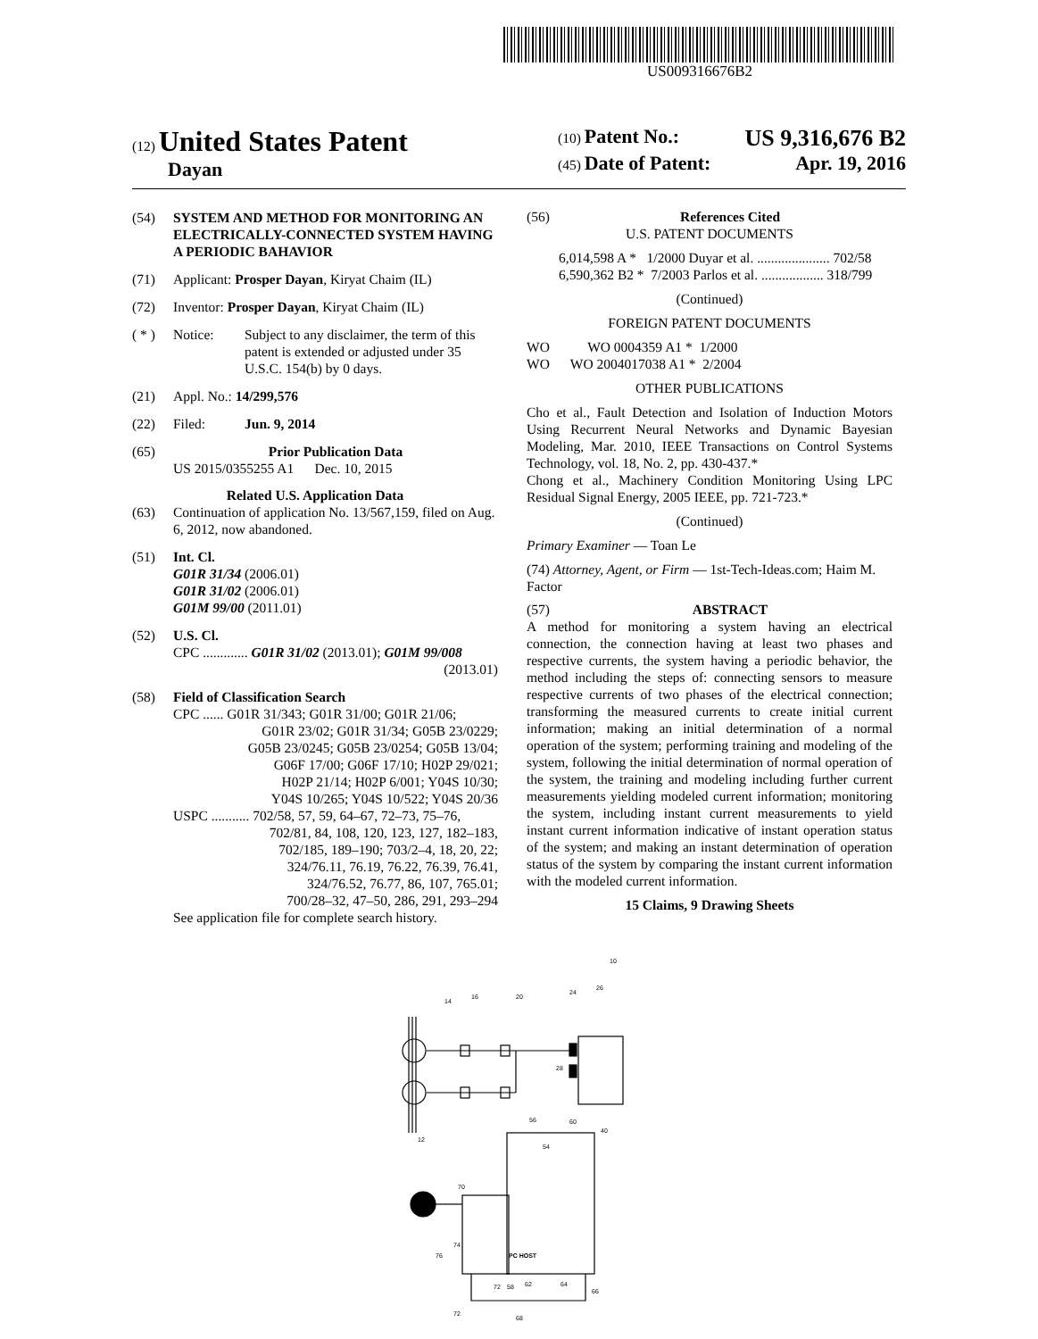US009316676B2
(12) United States Patent
Dayan
(10) Patent No.: US 9,316,676 B2
(45) Date of Patent: Apr. 19, 2016
(54) SYSTEM AND METHOD FOR MONITORING AN ELECTRICALLY-CONNECTED SYSTEM HAVING A PERIODIC BAHAVIOR
(71) Applicant: Prosper Dayan, Kiryat Chaim (IL)
(72) Inventor: Prosper Dayan, Kiryat Chaim (IL)
( * ) Notice: Subject to any disclaimer, the term of this patent is extended or adjusted under 35 U.S.C. 154(b) by 0 days.
(21) Appl. No.: 14/299,576
(22) Filed: Jun. 9, 2014
(65) Prior Publication Data
US 2015/0355255 A1 Dec. 10, 2015
Related U.S. Application Data
(63) Continuation of application No. 13/567,159, filed on Aug. 6, 2012, now abandoned.
(51) Int. Cl.
G01R 31/34 (2006.01)
G01R 31/02 (2006.01)
G01M 99/00 (2011.01)
(52) U.S. Cl.
CPC ............. G01R 31/02 (2013.01); G01M 99/008
(2013.01)
(58) Field of Classification Search
CPC ...... G01R 31/343; G01R 31/00; G01R 21/06;
G01R 23/02; G01R 31/34; G05B 23/0229;
G05B 23/0245; G05B 23/0254; G05B 13/04;
G06F 17/00; G06F 17/10; H02P 29/021;
H02P 21/14; H02P 6/001; Y04S 10/30;
Y04S 10/265; Y04S 10/522; Y04S 20/36
USPC ........... 702/58, 57, 59, 64–67, 72–73, 75–76,
702/81, 84, 108, 120, 123, 127, 182–183,
702/185, 189–190; 703/2–4, 18, 20, 22;
324/76.11, 76.19, 76.22, 76.39, 76.41,
324/76.52, 76.77, 86, 107, 765.01;
700/28–32, 47–50, 286, 291, 293–294
See application file for complete search history.
(56) References Cited
U.S. PATENT DOCUMENTS
6,014,598 A * 1/2000 Duyar et al. ..................... 702/58
6,590,362 B2 * 7/2003 Parlos et al. .................. 318/799
(Continued)
FOREIGN PATENT DOCUMENTS
WO WO 0004359 A1 * 1/2000
WO WO 2004017038 A1 * 2/2004
OTHER PUBLICATIONS
Cho et al., Fault Detection and Isolation of Induction Motors Using Recurrent Neural Networks and Dynamic Bayesian Modeling, Mar. 2010, IEEE Transactions on Control Systems Technology, vol. 18, No. 2, pp. 430-437.*
Chong et al., Machinery Condition Monitoring Using LPC Residual Signal Energy, 2005 IEEE, pp. 721-723.*
(Continued)
Primary Examiner — Toan Le
(74) Attorney, Agent, or Firm — 1st-Tech-Ideas.com; Haim M. Factor
(57) ABSTRACT
A method for monitoring a system having an electrical connection, the connection having at least two phases and respective currents, the system having a periodic behavior, the method including the steps of: connecting sensors to measure respective currents of two phases of the electrical connection; transforming the measured currents to create initial current information; making an initial determination of a normal operation of the system; performing training and modeling of the system, following the initial determination of normal operation of the system, the training and modeling including further current measurements yielding modeled current information; monitoring the system, including instant current measurements to yield instant current information indicative of instant operation status of the system; and making an instant determination of operation status of the system by comparing the instant current information with the modeled current information.
15 Claims, 9 Drawing Sheets
14
16
20
24
26
28
56
60
40
54
70
PC HOST
76
74
72
72
58
62
64
66
68
12
10